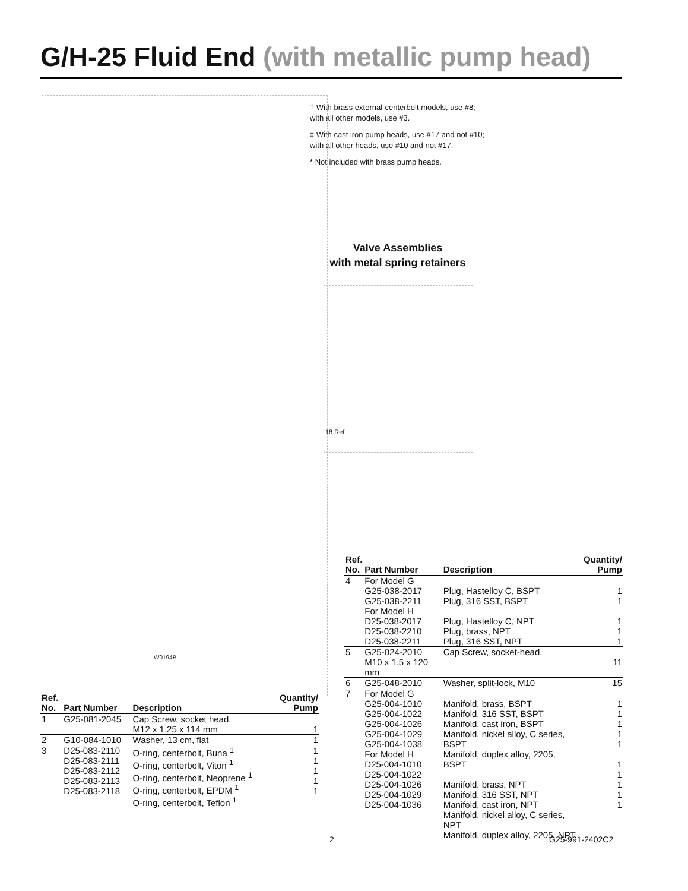G/H-25 Fluid End (with metallic pump head)
† With brass external-centerbolt models, use #8; with all other models, use #3.
‡ With cast iron pump heads, use #17 and not #10; with all other heads, use #10 and not #17.
* Not included with brass pump heads.
Valve Assemblies
with metal spring retainers
W0194B
18 Ref
| Ref. No. | Part Number | Description | Quantity/ Pump |
| --- | --- | --- | --- |
| 1 | G25-081-2045 | Cap Screw, socket head, M12 x 1.25 x 114 mm | 1 |
| 2 | G10-084-1010 | Washer, 13 cm, flat | 1 |
| 3 | D25-083-2110 D25-083-2111 D25-083-2112 D25-083-2113 D25-083-2118 | O-ring, centerbolt, Buna <sup>1</sup> O-ring, centerbolt, Viton <sup>1</sup> O-ring, centerbolt, Neoprene <sup>1</sup> O-ring, centerbolt, EPDM <sup>1</sup> O-ring, centerbolt, Teflon <sup>1</sup> | 1 1 1 1 1 |
| Ref. No. | Part Number | Description | Quantity/ Pump |
| --- | --- | --- | --- |
| 4 | For Model G G25-038-2017 G25-038-2211 For Model H D25-038-2017 D25-038-2210 D25-038-2211 | Plug, Hastelloy C, BSPT Plug, 316 SST, BSPT Plug, Hastelloy C, NPT Plug, brass, NPT Plug, 316 SST, NPT | 1 1 1 1 1 |
| 5 | G25-024-2010 M10 x 1.5 x 120 mm | Cap Screw, socket-head, | 11 |
| 6 | G25-048-2010 | Washer, split-lock, M10 | 15 |
| 7 | For Model G G25-004-1010 G25-004-1022 G25-004-1026 G25-004-1029 G25-004-1038 For Model H D25-004-1010 D25-004-1022 D25-004-1026 D25-004-1029 D25-004-1036 | Manifold, brass, BSPT Manifold, 316 SST, BSPT Manifold, cast iron, BSPT Manifold, nickel alloy, C series, BSPT Manifold, duplex alloy, 2205, BSPT Manifold, brass, NPT Manifold, 316 SST, NPT Manifold, cast iron, NPT Manifold, nickel alloy, C series, NPT Manifold, duplex alloy, 2205, NPT | 1 1 1 1 1 1 1 1 1 1 |
2 G25-991-2402C2